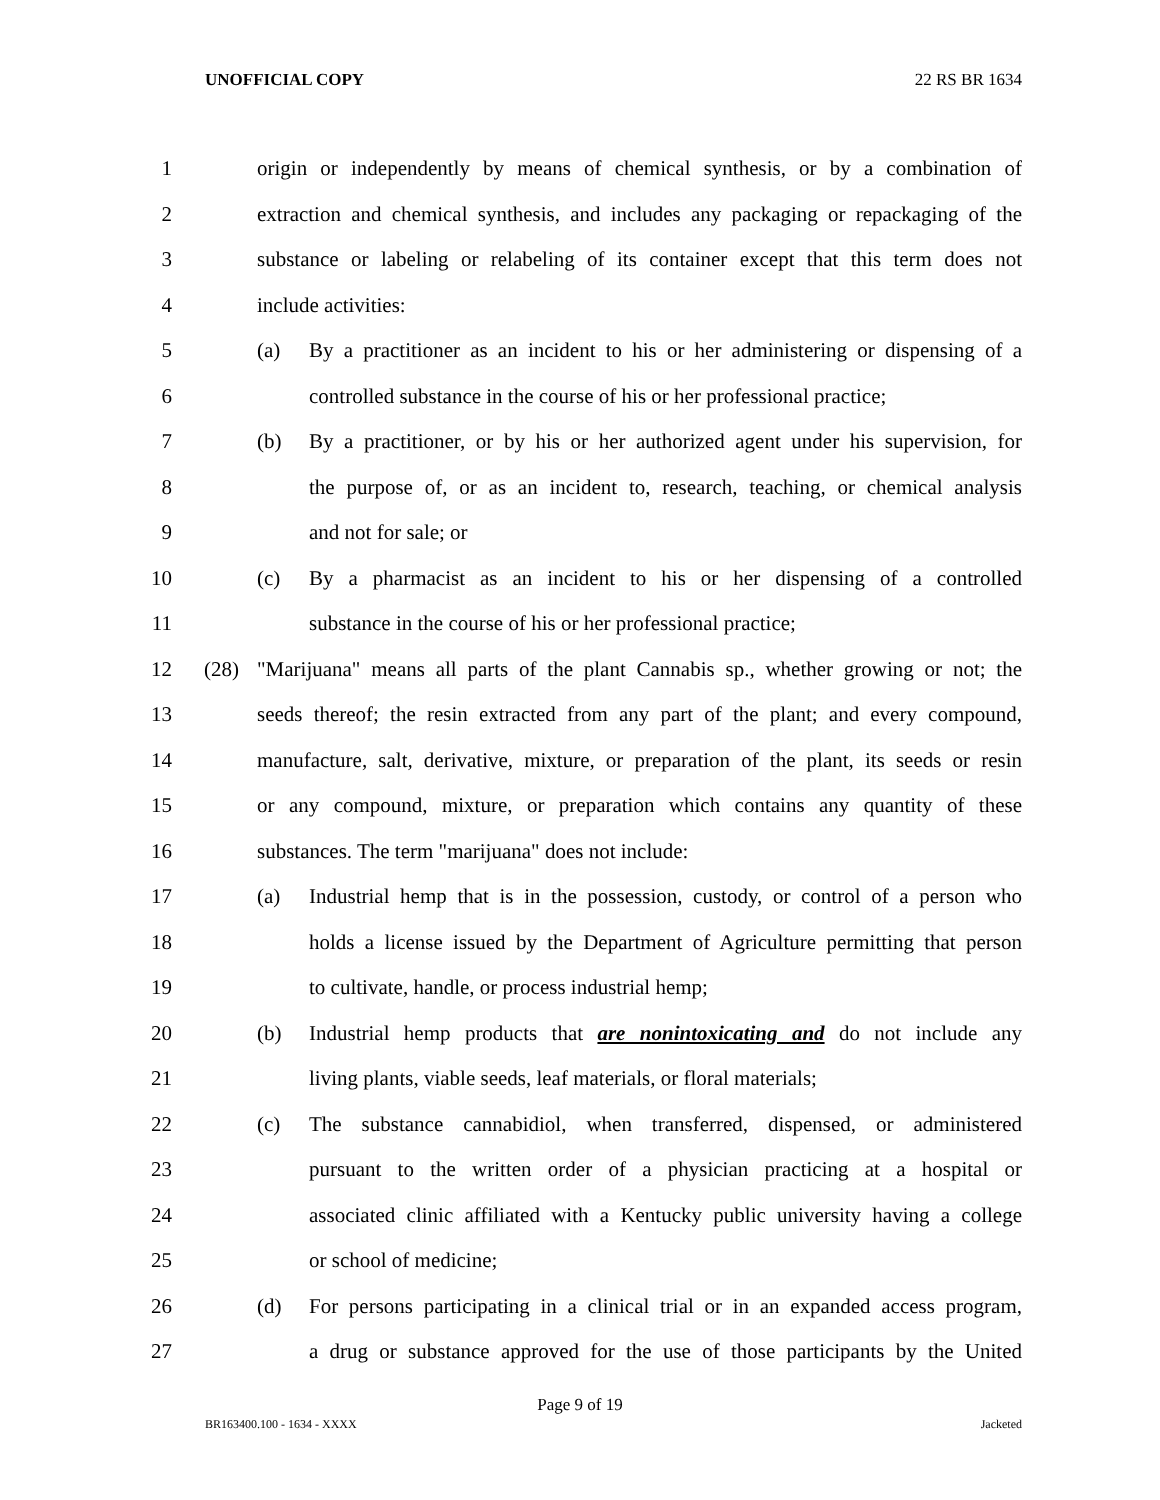UNOFFICIAL COPY 22 RS BR 1634
1 origin or independently by means of chemical synthesis, or by a combination of
2 extraction and chemical synthesis, and includes any packaging or repackaging of the
3 substance or labeling or relabeling of its container except that this term does not
4 include activities:
5 (a) By a practitioner as an incident to his or her administering or dispensing of a
6 controlled substance in the course of his or her professional practice;
7 (b) By a practitioner, or by his or her authorized agent under his supervision, for
8 the purpose of, or as an incident to, research, teaching, or chemical analysis
9 and not for sale; or
10 (c) By a pharmacist as an incident to his or her dispensing of a controlled
11 substance in the course of his or her professional practice;
12 (28) "Marijuana" means all parts of the plant Cannabis sp., whether growing or not; the
13 seeds thereof; the resin extracted from any part of the plant; and every compound,
14 manufacture, salt, derivative, mixture, or preparation of the plant, its seeds or resin
15 or any compound, mixture, or preparation which contains any quantity of these
16 substances. The term "marijuana" does not include:
17 (a) Industrial hemp that is in the possession, custody, or control of a person who
18 holds a license issued by the Department of Agriculture permitting that person
19 to cultivate, handle, or process industrial hemp;
20 (b) Industrial hemp products that are nonintoxicating and do not include any
21 living plants, viable seeds, leaf materials, or floral materials;
22 (c) The substance cannabidiol, when transferred, dispensed, or administered
23 pursuant to the written order of a physician practicing at a hospital or
24 associated clinic affiliated with a Kentucky public university having a college
25 or school of medicine;
26 (d) For persons participating in a clinical trial or in an expanded access program,
27 a drug or substance approved for the use of those participants by the United
Page 9 of 19
BR163400.100 - 1634 - XXXX Jacketed